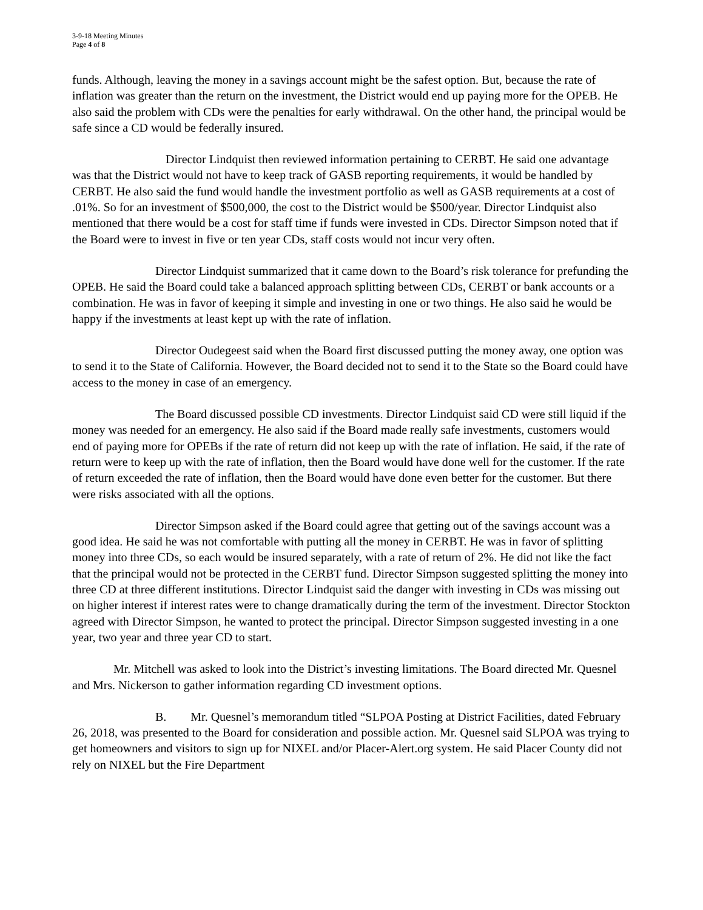3-9-18 Meeting Minutes
Page 4 of 8
funds. Although, leaving the money in a savings account might be the safest option. But, because the rate of inflation was greater than the return on the investment, the District would end up paying more for the OPEB. He also said the problem with CDs were the penalties for early withdrawal. On the other hand, the principal would be safe since a CD would be federally insured.
Director Lindquist then reviewed information pertaining to CERBT. He said one advantage was that the District would not have to keep track of GASB reporting requirements, it would be handled by CERBT. He also said the fund would handle the investment portfolio as well as GASB requirements at a cost of .01%. So for an investment of $500,000, the cost to the District would be $500/year. Director Lindquist also mentioned that there would be a cost for staff time if funds were invested in CDs. Director Simpson noted that if the Board were to invest in five or ten year CDs, staff costs would not incur very often.
Director Lindquist summarized that it came down to the Board’s risk tolerance for prefunding the OPEB. He said the Board could take a balanced approach splitting between CDs, CERBT or bank accounts or a combination. He was in favor of keeping it simple and investing in one or two things. He also said he would be happy if the investments at least kept up with the rate of inflation.
Director Oudegeest said when the Board first discussed putting the money away, one option was to send it to the State of California. However, the Board decided not to send it to the State so the Board could have access to the money in case of an emergency.
The Board discussed possible CD investments. Director Lindquist said CD were still liquid if the money was needed for an emergency. He also said if the Board made really safe investments, customers would end of paying more for OPEBs if the rate of return did not keep up with the rate of inflation. He said, if the rate of return were to keep up with the rate of inflation, then the Board would have done well for the customer. If the rate of return exceeded the rate of inflation, then the Board would have done even better for the customer. But there were risks associated with all the options.
Director Simpson asked if the Board could agree that getting out of the savings account was a good idea. He said he was not comfortable with putting all the money in CERBT. He was in favor of splitting money into three CDs, so each would be insured separately, with a rate of return of 2%. He did not like the fact that the principal would not be protected in the CERBT fund. Director Simpson suggested splitting the money into three CD at three different institutions. Director Lindquist said the danger with investing in CDs was missing out on higher interest if interest rates were to change dramatically during the term of the investment. Director Stockton agreed with Director Simpson, he wanted to protect the principal. Director Simpson suggested investing in a one year, two year and three year CD to start.
Mr. Mitchell was asked to look into the District’s investing limitations. The Board directed Mr. Quesnel and Mrs. Nickerson to gather information regarding CD investment options.
B. Mr. Quesnel’s memorandum titled “SLPOA Posting at District Facilities, dated February 26, 2018, was presented to the Board for consideration and possible action. Mr. Quesnel said SLPOA was trying to get homeowners and visitors to sign up for NIXEL and/or Placer-Alert.org system. He said Placer County did not rely on NIXEL but the Fire Department